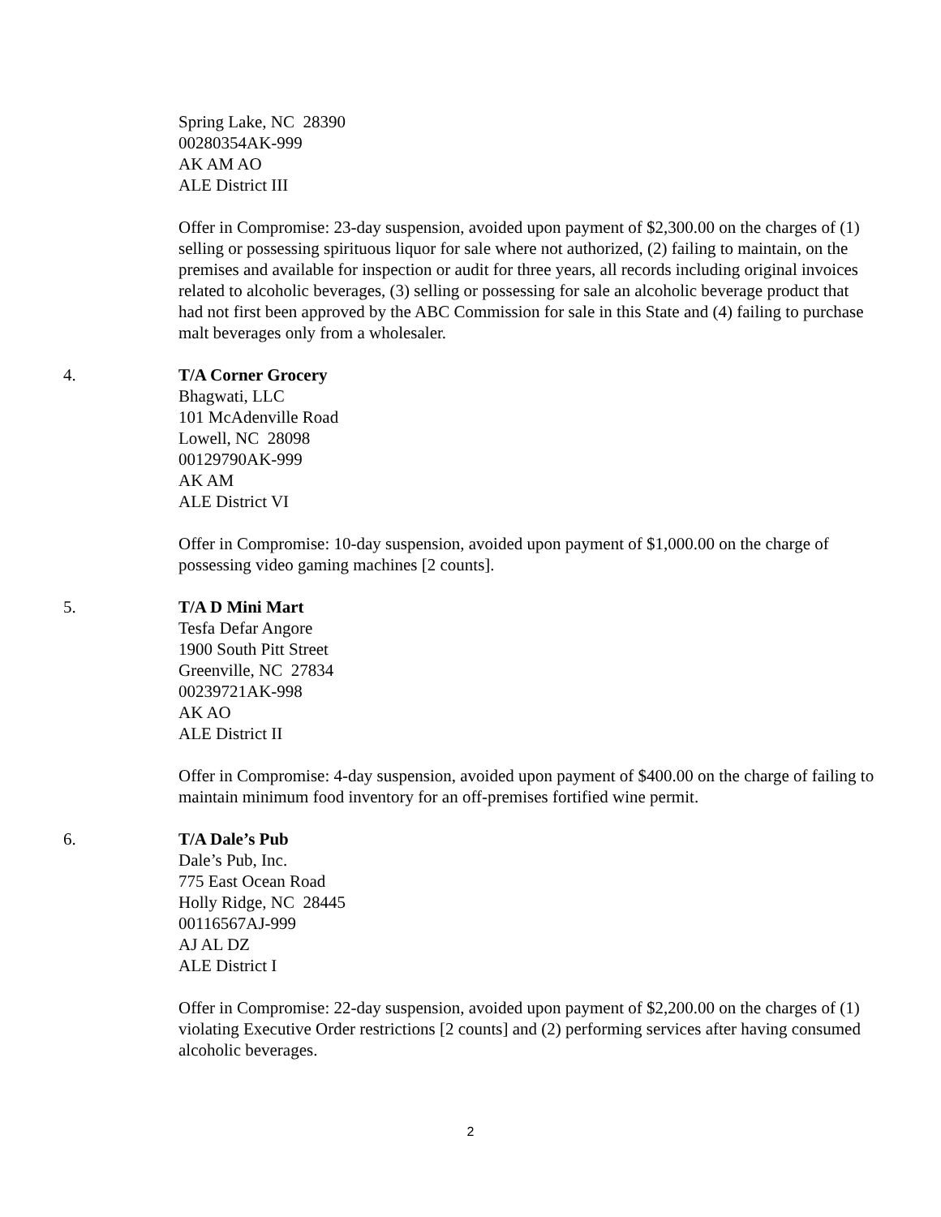Spring Lake, NC 28390
00280354AK-999
AK AM AO
ALE District III
Offer in Compromise: 23-day suspension, avoided upon payment of $2,300.00 on the charges of (1) selling or possessing spirituous liquor for sale where not authorized, (2) failing to maintain, on the premises and available for inspection or audit for three years, all records including original invoices related to alcoholic beverages, (3) selling or possessing for sale an alcoholic beverage product that had not first been approved by the ABC Commission for sale in this State and (4) failing to purchase malt beverages only from a wholesaler.
4. T/A Corner Grocery
Bhagwati, LLC
101 McAdenville Road
Lowell, NC 28098
00129790AK-999
AK AM
ALE District VI
Offer in Compromise: 10-day suspension, avoided upon payment of $1,000.00 on the charge of possessing video gaming machines [2 counts].
5. T/A D Mini Mart
Tesfa Defar Angore
1900 South Pitt Street
Greenville, NC 27834
00239721AK-998
AK AO
ALE District II
Offer in Compromise: 4-day suspension, avoided upon payment of $400.00 on the charge of failing to maintain minimum food inventory for an off-premises fortified wine permit.
6. T/A Dale’s Pub
Dale’s Pub, Inc.
775 East Ocean Road
Holly Ridge, NC 28445
00116567AJ-999
AJ AL DZ
ALE District I
Offer in Compromise: 22-day suspension, avoided upon payment of $2,200.00 on the charges of (1) violating Executive Order restrictions [2 counts] and (2) performing services after having consumed alcoholic beverages.
2